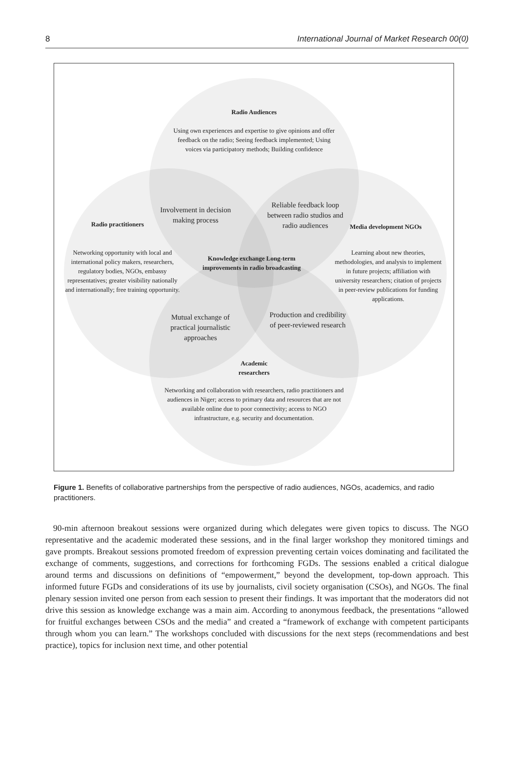8 International Journal of Market Research 00(0)
Radio Audiences
Using own experiences and expertise to give opinions and offer feedback on the radio; Seeing feedback implemented; Using voices via participatory methods; Building confidence
Radio practitioners
Networking opportunity with local and international policy makers, researchers, regulatory bodies, NGOs, embassy representatives; greater visibility nationally and internationally; free training opportunity.
Involvement in decision making process
Reliable feedback loop between radio studios and radio audiences
Media development NGOs
Learning about new theories, methodologies, and analysis to implement in future projects; affiliation with university researchers; citation of projects in peer-review publications for funding applications.
Knowledge exchange Long-term improvements in radio broadcasting
Mutual exchange of practical journalistic approaches
Production and credibility of peer-reviewed research
Academic researchers
Networking and collaboration with researchers, radio practitioners and audiences in Niger; access to primary data and resources that are not available online due to poor connectivity; access to NGO infrastructure, e.g. security and documentation.
Figure 1. Benefits of collaborative partnerships from the perspective of radio audiences, NGOs, academics, and radio practitioners.
90-min afternoon breakout sessions were organized during which delegates were given topics to discuss. The NGO representative and the academic moderated these sessions, and in the final larger workshop they monitored timings and gave prompts. Breakout sessions promoted freedom of expression preventing certain voices dominating and facilitated the exchange of comments, suggestions, and corrections for forthcoming FGDs. The sessions enabled a critical dialogue around terms and discussions on definitions of “empowerment,” beyond the development, top-down approach. This informed future FGDs and considerations of its use by journalists, civil society organisation (CSOs), and NGOs. The final plenary session invited one person from each session to present their findings. It was important that the moderators did not drive this session as knowledge exchange was a main aim. According to anonymous feedback, the presentations “allowed for fruitful exchanges between CSOs and the media” and created a “framework of exchange with competent participants through whom you can learn.” The workshops concluded with discussions for the next steps (recommendations and best practice), topics for inclusion next time, and other potential